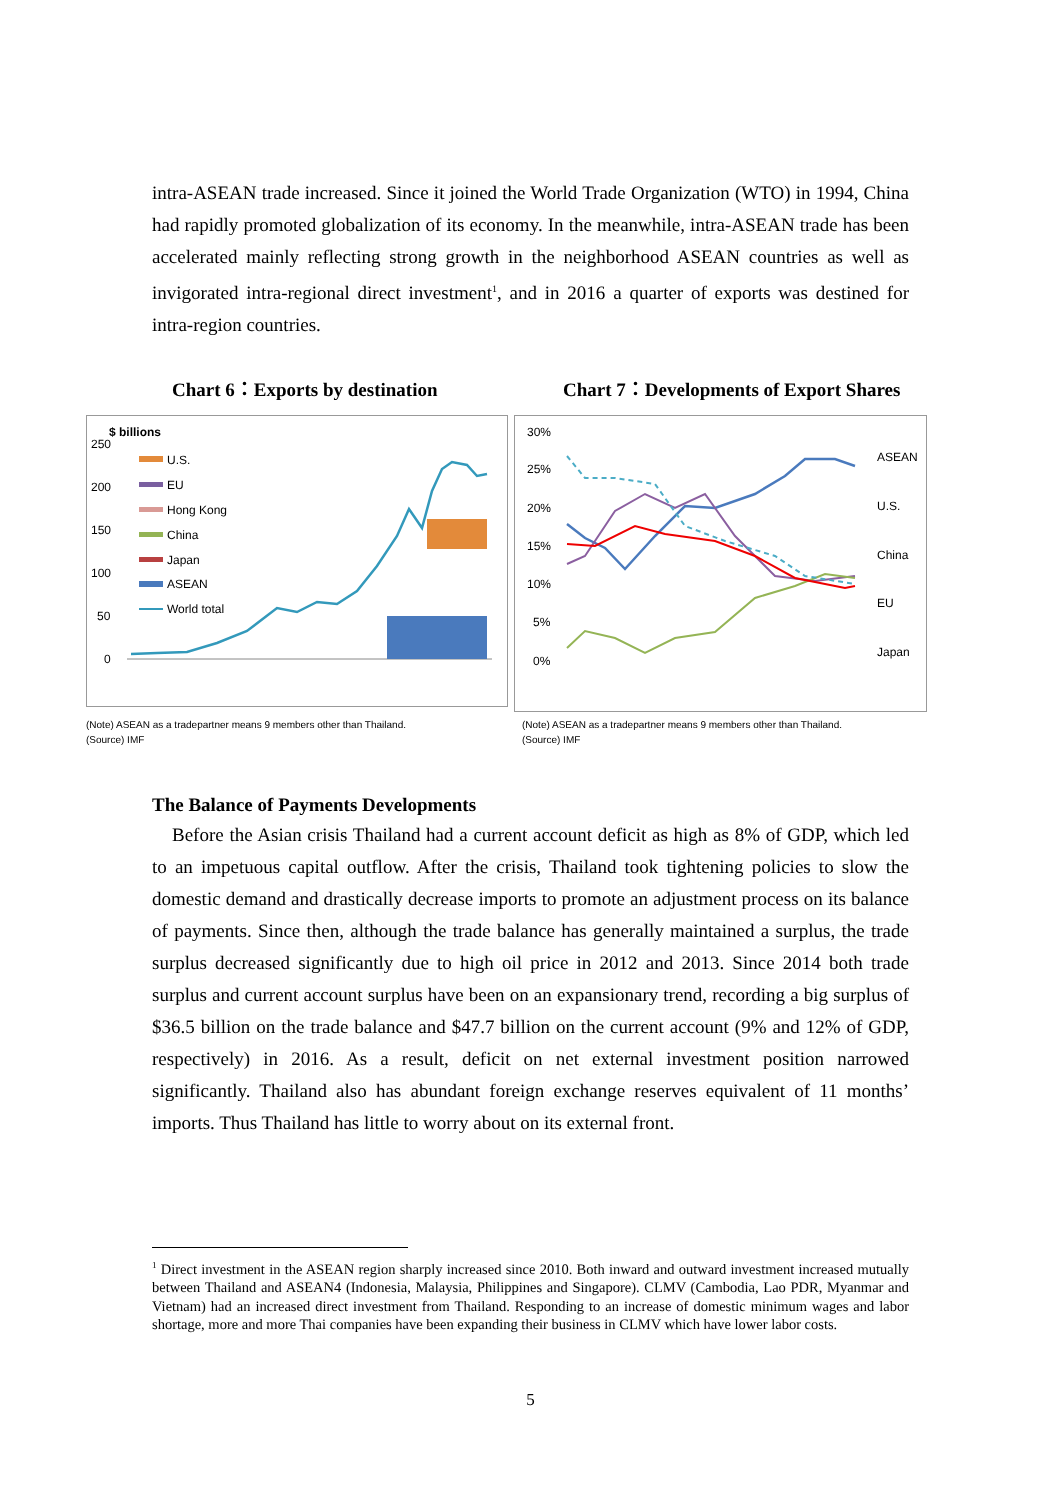intra-ASEAN trade increased. Since it joined the World Trade Organization (WTO) in 1994, China had rapidly promoted globalization of its economy. In the meanwhile, intra-ASEAN trade has been accelerated mainly reflecting strong growth in the neighborhood ASEAN countries as well as invigorated intra-regional direct investment<sup>1</sup>, and in 2016 a quarter of exports was destined for intra-region countries.
Chart 6：Exports by destination
Chart 7：Developments of Export Shares
$ billions
250
200
150
100
50
0
U.S.
EU
Hong Kong
China
Japan
ASEAN
World total
30%
25%
20%
15%
10%
5%
0%
ASEAN
U.S.
China
EU
Japan
(Note) ASEAN as a tradepartner means 9 members other than Thailand.
(Source) IMF
(Note) ASEAN as a tradepartner means 9 members other than Thailand.
(Source) IMF
The Balance of Payments Developments
Before the Asian crisis Thailand had a current account deficit as high as 8% of GDP, which led to an impetuous capital outflow. After the crisis, Thailand took tightening policies to slow the domestic demand and drastically decrease imports to promote an adjustment process on its balance of payments. Since then, although the trade balance has generally maintained a surplus, the trade surplus decreased significantly due to high oil price in 2012 and 2013. Since 2014 both trade surplus and current account surplus have been on an expansionary trend, recording a big surplus of $36.5 billion on the trade balance and $47.7 billion on the current account (9% and 12% of GDP, respectively) in 2016. As a result, deficit on net external investment position narrowed significantly. Thailand also has abundant foreign exchange reserves equivalent of 11 months’ imports. Thus Thailand has little to worry about on its external front.
<sup>1</sup> Direct investment in the ASEAN region sharply increased since 2010. Both inward and outward investment increased mutually between Thailand and ASEAN4 (Indonesia, Malaysia, Philippines and Singapore). CLMV (Cambodia, Lao PDR, Myanmar and Vietnam) had an increased direct investment from Thailand. Responding to an increase of domestic minimum wages and labor shortage, more and more Thai companies have been expanding their business in CLMV which have lower labor costs.
5